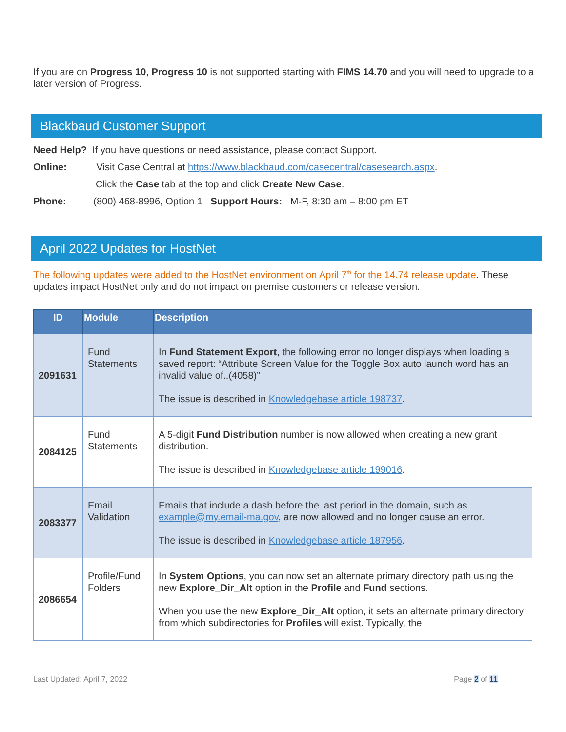If you are on Progress 10, Progress 10 is not supported starting with FIMS 14.70 and you will need to upgrade to a later version of Progress.
Blackbaud Customer Support
Need Help? If you have questions or need assistance, please contact Support.
Online: Visit Case Central at https://www.blackbaud.com/casecentral/casesearch.aspx.
Click the Case tab at the top and click Create New Case.
Phone: (800) 468-8996, Option 1 Support Hours: M-F, 8:30 am – 8:00 pm ET
April 2022 Updates for HostNet
The following updates were added to the HostNet environment on April 7<sup>th</sup> for the 14.74 release update. These updates impact HostNet only and do not impact on premise customers or release version.
| ID | Module | Description |
| --- | --- | --- |
| 2091631 | Fund Statements | In Fund Statement Export , the following error no longer displays when loading a saved report: “Attribute Screen Value for the Toggle Box auto launch word has an invalid value of..(4058)” The issue is described in Knowledgebase article 198737 . |
| 2084125 | Fund Statements | A 5-digit Fund Distribution number is now allowed when creating a new grant distribution. The issue is described in Knowledgebase article 199016 . |
| 2083377 | Email Validation | Emails that include a dash before the last period in the domain, such as example@my.email-ma.gov , are now allowed and no longer cause an error. The issue is described in Knowledgebase article 187956 . |
| 2086654 | Profile/Fund Folders | In System Options , you can now set an alternate primary directory path using the new Explore_Dir_Alt option in the Profile and Fund sections. When you use the new Explore_Dir_Alt option, it sets an alternate primary directory from which subdirectories for Profiles will exist. Typically, the |
Last Updated: April 7, 2022 Page 2 of 11